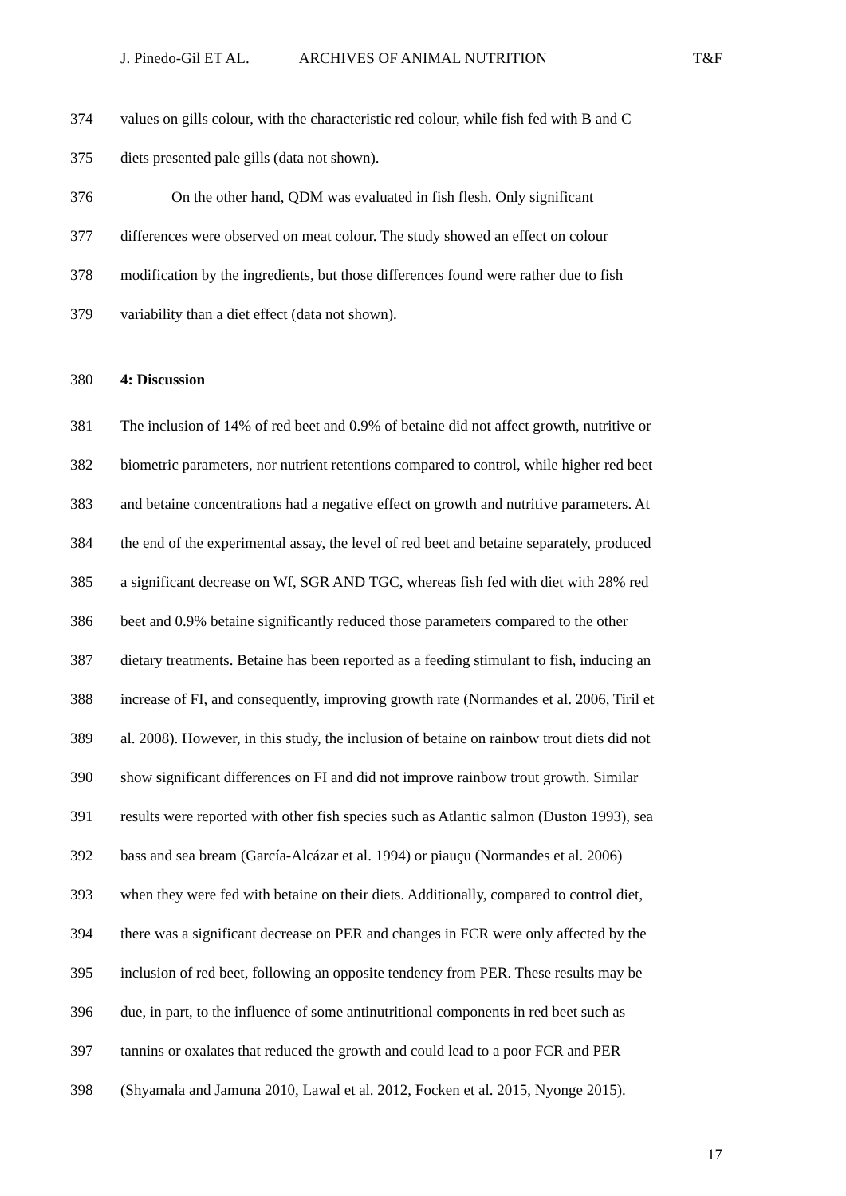J. Pinedo-Gil ET AL. ARCHIVES OF ANIMAL NUTRITION T&F
374 values on gills colour, with the characteristic red colour, while fish fed with B and C
375 diets presented pale gills (data not shown).
376 On the other hand, QDM was evaluated in fish flesh. Only significant
377 differences were observed on meat colour. The study showed an effect on colour
378 modification by the ingredients, but those differences found were rather due to fish
379 variability than a diet effect (data not shown).
380 4: Discussion
381 The inclusion of 14% of red beet and 0.9% of betaine did not affect growth, nutritive or
382 biometric parameters, nor nutrient retentions compared to control, while higher red beet
383 and betaine concentrations had a negative effect on growth and nutritive parameters. At
384 the end of the experimental assay, the level of red beet and betaine separately, produced
385 a significant decrease on Wf, SGR AND TGC, whereas fish fed with diet with 28% red
386 beet and 0.9% betaine significantly reduced those parameters compared to the other
387 dietary treatments. Betaine has been reported as a feeding stimulant to fish, inducing an
388 increase of FI, and consequently, improving growth rate (Normandes et al. 2006, Tiril et
389 al. 2008). However, in this study, the inclusion of betaine on rainbow trout diets did not
390 show significant differences on FI and did not improve rainbow trout growth. Similar
391 results were reported with other fish species such as Atlantic salmon (Duston 1993), sea
392 bass and sea bream (García-Alcázar et al. 1994) or piauçu (Normandes et al. 2006)
393 when they were fed with betaine on their diets. Additionally, compared to control diet,
394 there was a significant decrease on PER and changes in FCR were only affected by the
395 inclusion of red beet, following an opposite tendency from PER. These results may be
396 due, in part, to the influence of some antinutritional components in red beet such as
397 tannins or oxalates that reduced the growth and could lead to a poor FCR and PER
398 (Shyamala and Jamuna 2010, Lawal et al. 2012, Focken et al. 2015, Nyonge 2015).
17